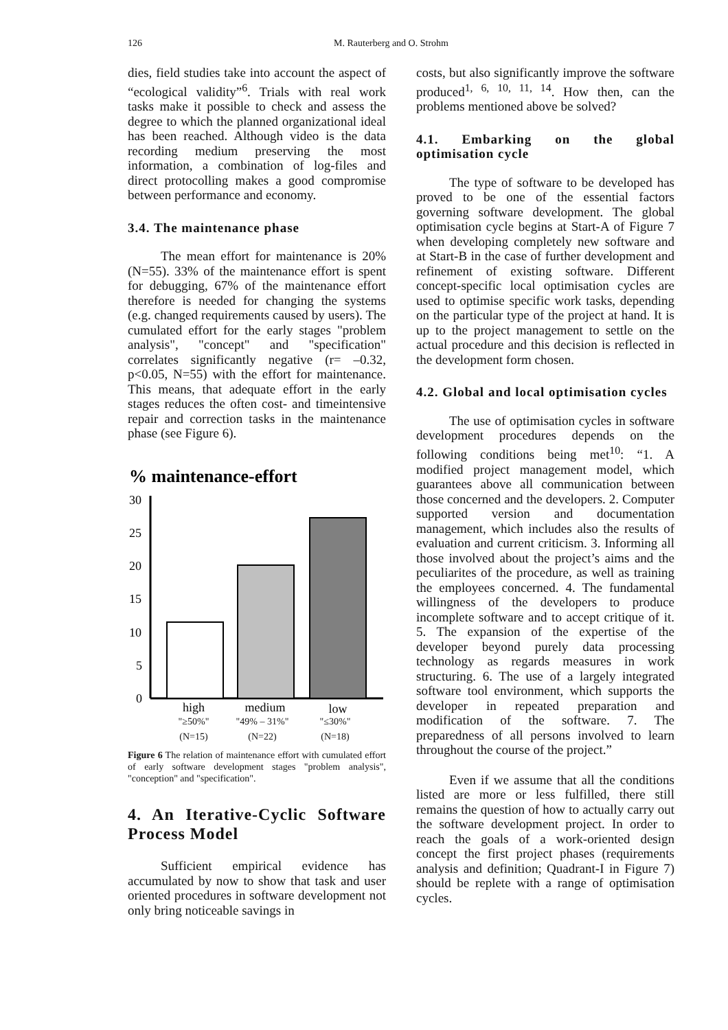126 M. Rauterberg and O. Strohm
dies, field studies take into account the aspect of “ecological validity”<sup>6</sup>. Trials with real work tasks make it possible to check and assess the degree to which the planned organizational ideal has been reached. Although video is the data recording medium preserving the most information, a combination of log-files and direct protocolling makes a good compromise between performance and economy.
3.4. The maintenance phase
The mean effort for maintenance is 20% (N=55). 33% of the maintenance effort is spent for debugging, 67% of the maintenance effort therefore is needed for changing the systems (e.g. changed requirements caused by users). The cumulated effort for the early stages "problem analysis", "concept" and "specification" correlates significantly negative (r= –0.32, p<0.05, N=55) with the effort for maintenance. This means, that adequate effort in the early stages reduces the often cost- and timeintensive repair and correction tasks in the maintenance phase (see Figure 6).
% maintenance-effort
30
25
20
15
10
5
0
high
medium
low
"≥50%"
(N=15)
"49% – 31%"
(N=22)
"≤30%"
(N=18)
Figure 6 The relation of maintenance effort with cumulated effort of early software development stages "problem analysis", "conception" and "specification".
4. An Iterative-Cyclic Software Process Model
Sufficient empirical evidence has accumulated by now to show that task and user oriented procedures in software development not only bring noticeable savings in
costs, but also significantly improve the software produced<sup>1, 6, 10, 11, 14</sup>. How then, can the problems mentioned above be solved?
4.1. Embarking on the global optimisation cycle
The type of software to be developed has proved to be one of the essential factors governing software development. The global optimisation cycle begins at Start-A of Figure 7 when developing completely new software and at Start-B in the case of further development and refinement of existing software. Different concept-specific local optimisation cycles are used to optimise specific work tasks, depending on the particular type of the project at hand. It is up to the project management to settle on the actual procedure and this decision is reflected in the development form chosen.
4.2. Global and local optimisation cycles
The use of optimisation cycles in software development procedures depends on the following conditions being met<sup>10</sup>: “1. A modified project management model, which guarantees above all communication between those concerned and the developers. 2. Computer supported version and documentation management, which includes also the results of evaluation and current criticism. 3. Informing all those involved about the project’s aims and the peculiarites of the procedure, as well as training the employees concerned. 4. The fundamental willingness of the developers to produce incomplete software and to accept critique of it. 5. The expansion of the expertise of the developer beyond purely data processing technology as regards measures in work structuring. 6. The use of a largely integrated software tool environment, which supports the developer in repeated preparation and modification of the software. 7. The preparedness of all persons involved to learn throughout the course of the project.”
Even if we assume that all the conditions listed are more or less fulfilled, there still remains the question of how to actually carry out the software development project. In order to reach the goals of a work-oriented design concept the first project phases (requirements analysis and definition; Quadrant-I in Figure 7) should be replete with a range of optimisation cycles.